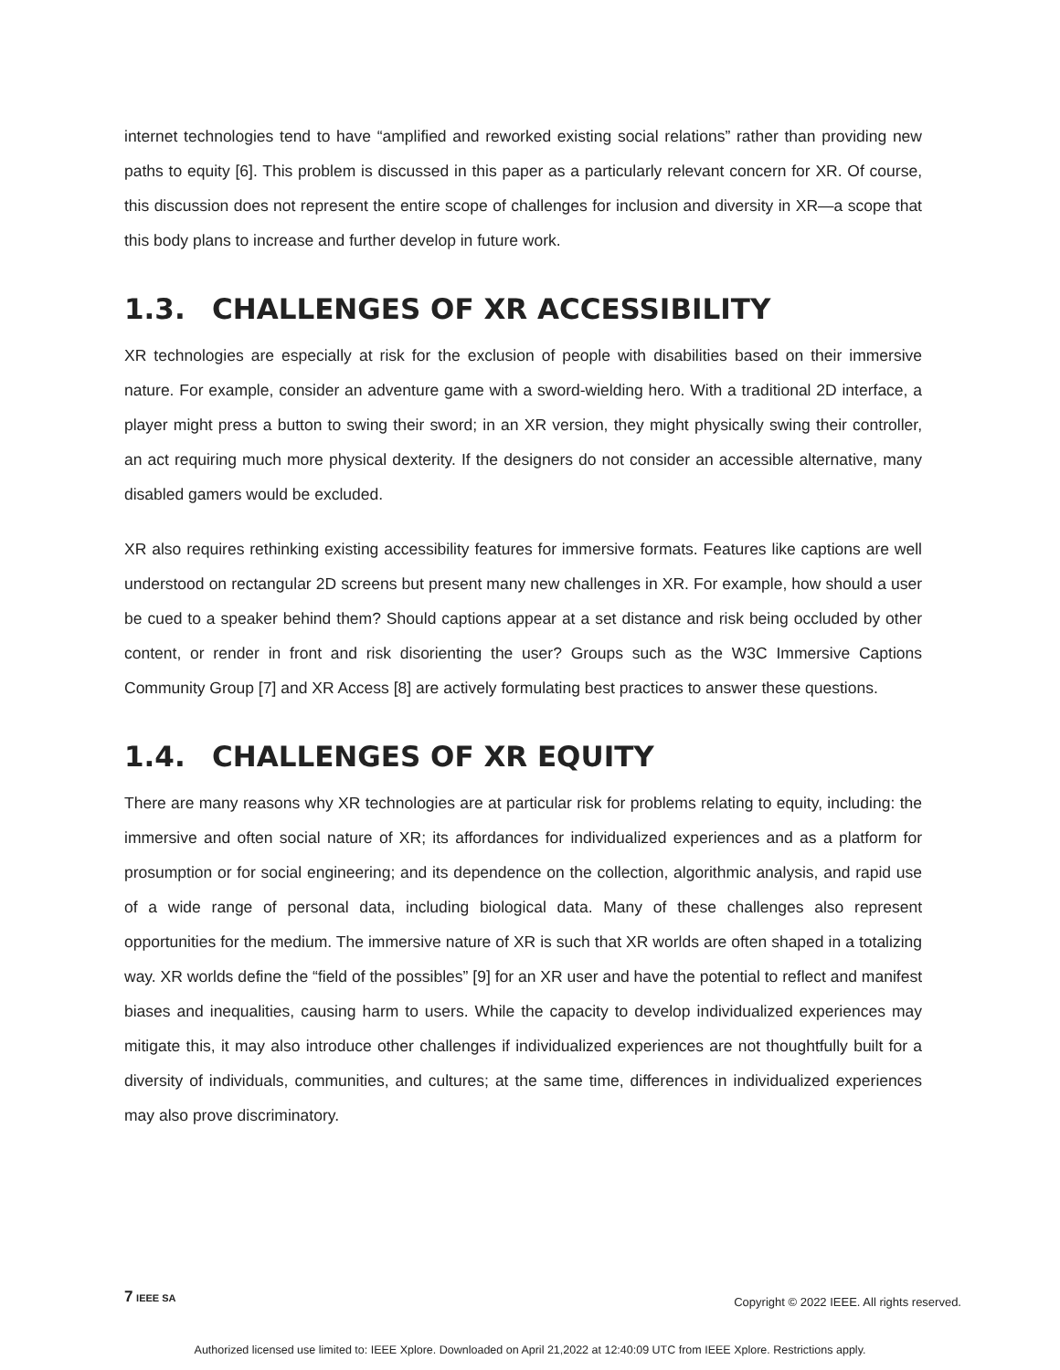internet technologies tend to have “amplified and reworked existing social relations” rather than providing new paths to equity [6]. This problem is discussed in this paper as a particularly relevant concern for XR. Of course, this discussion does not represent the entire scope of challenges for inclusion and diversity in XR—a scope that this body plans to increase and further develop in future work.
1.3. CHALLENGES OF XR ACCESSIBILITY
XR technologies are especially at risk for the exclusion of people with disabilities based on their immersive nature. For example, consider an adventure game with a sword-wielding hero. With a traditional 2D interface, a player might press a button to swing their sword; in an XR version, they might physically swing their controller, an act requiring much more physical dexterity. If the designers do not consider an accessible alternative, many disabled gamers would be excluded.
XR also requires rethinking existing accessibility features for immersive formats. Features like captions are well understood on rectangular 2D screens but present many new challenges in XR. For example, how should a user be cued to a speaker behind them? Should captions appear at a set distance and risk being occluded by other content, or render in front and risk disorienting the user? Groups such as the W3C Immersive Captions Community Group [7] and XR Access [8] are actively formulating best practices to answer these questions.
1.4. CHALLENGES OF XR EQUITY
There are many reasons why XR technologies are at particular risk for problems relating to equity, including: the immersive and often social nature of XR; its affordances for individualized experiences and as a platform for prosumption or for social engineering; and its dependence on the collection, algorithmic analysis, and rapid use of a wide range of personal data, including biological data. Many of these challenges also represent opportunities for the medium. The immersive nature of XR is such that XR worlds are often shaped in a totalizing way. XR worlds define the “field of the possibles” [9] for an XR user and have the potential to reflect and manifest biases and inequalities, causing harm to users. While the capacity to develop individualized experiences may mitigate this, it may also introduce other challenges if individualized experiences are not thoughtfully built for a diversity of individuals, communities, and cultures; at the same time, differences in individualized experiences may also prove discriminatory.
7 IEEE SA
Copyright © 2022 IEEE. All rights reserved.
Authorized licensed use limited to: IEEE Xplore. Downloaded on April 21,2022 at 12:40:09 UTC from IEEE Xplore. Restrictions apply.